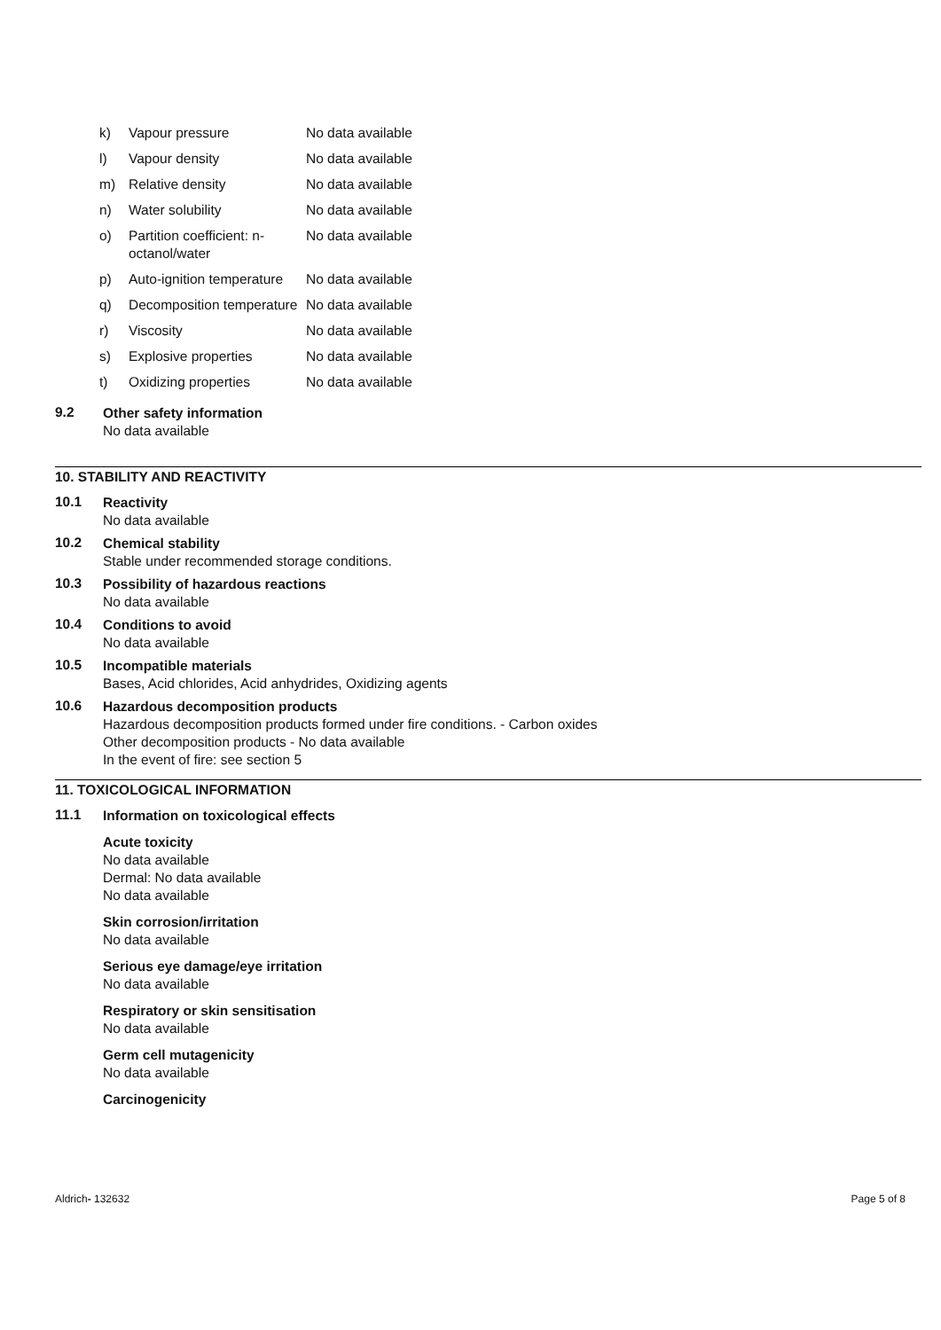| k) | Vapour pressure | No data available |
| l) | Vapour density | No data available |
| m) | Relative density | No data available |
| n) | Water solubility | No data available |
| o) | Partition coefficient: n-octanol/water | No data available |
| p) | Auto-ignition temperature | No data available |
| q) | Decomposition temperature | No data available |
| r) | Viscosity | No data available |
| s) | Explosive properties | No data available |
| t) | Oxidizing properties | No data available |
9.2
Other safety information
No data available
10. STABILITY AND REACTIVITY
10.1
Reactivity
No data available
10.2
Chemical stability
Stable under recommended storage conditions.
10.3
Possibility of hazardous reactions
No data available
10.4
Conditions to avoid
No data available
10.5
Incompatible materials
Bases, Acid chlorides, Acid anhydrides, Oxidizing agents
10.6
Hazardous decomposition products
Hazardous decomposition products formed under fire conditions. - Carbon oxides
Other decomposition products - No data available
In the event of fire: see section 5
11. TOXICOLOGICAL INFORMATION
11.1
Information on toxicological effects
Acute toxicity
No data available
Dermal: No data available
No data available
Skin corrosion/irritation
No data available
Serious eye damage/eye irritation
No data available
Respiratory or skin sensitisation
No data available
Germ cell mutagenicity
No data available
Carcinogenicity
Aldrich- 132632 Page 5 of 8